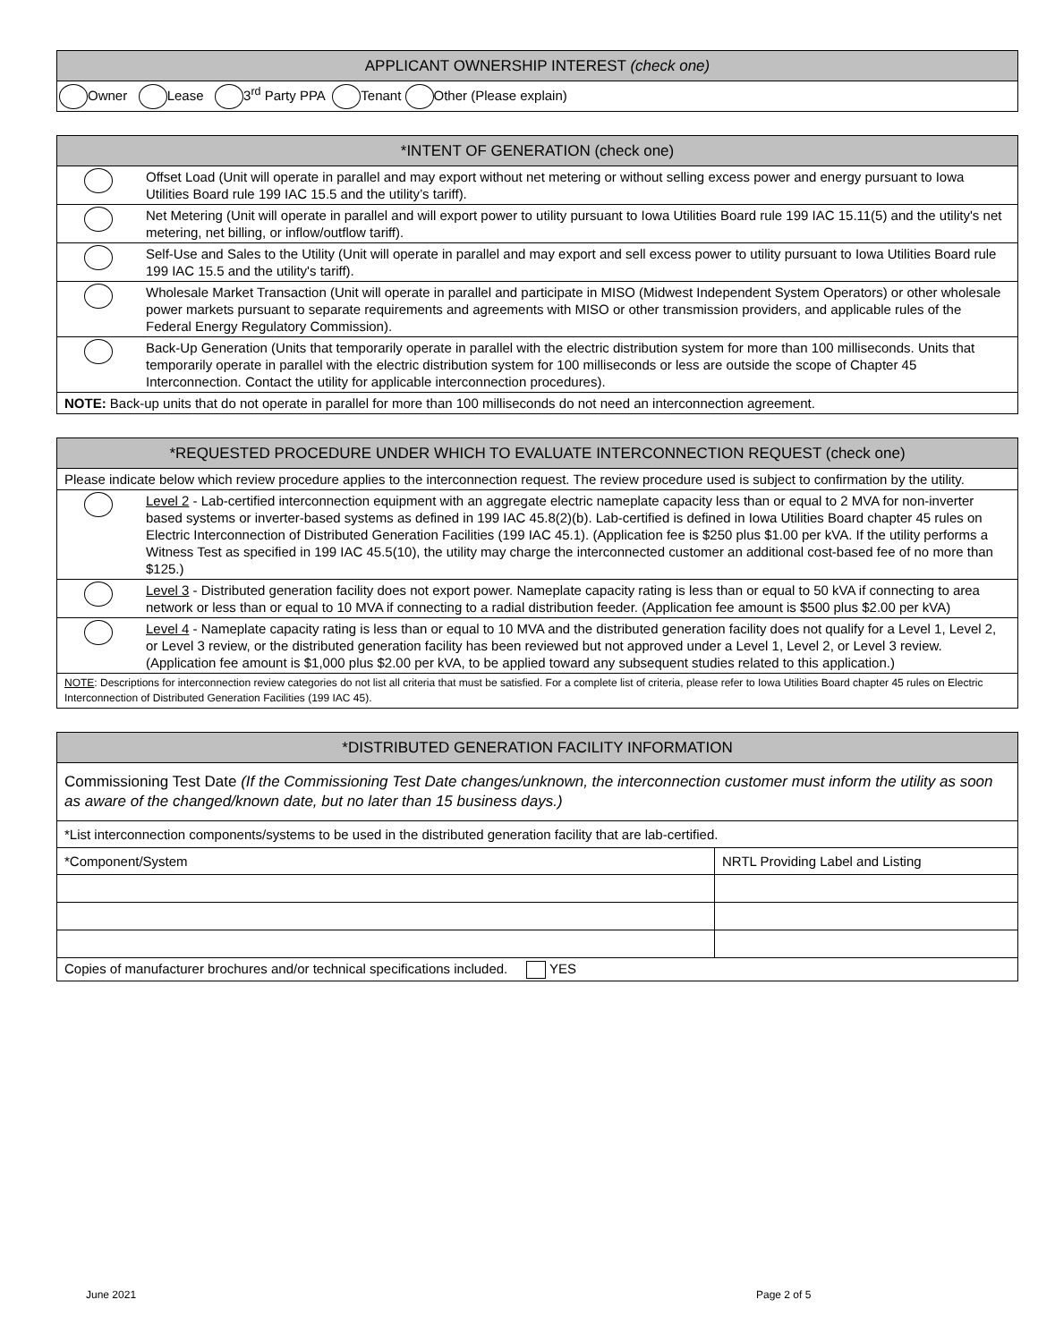| APPLICANT OWNERSHIP INTEREST (check one) |
| --- |
| Owner Lease 3<sup>rd</sup> Party PPA Tenant Other (Please explain) |
| *INTENT OF GENERATION (check one) | |
| --- | --- |
| | Offset Load (Unit will operate in parallel and may export without net metering or without selling excess power and energy pursuant to Iowa Utilities Board rule 199 IAC 15.5 and the utility’s tariff). |
| | Net Metering (Unit will operate in parallel and will export power to utility pursuant to Iowa Utilities Board rule 199 IAC 15.11(5) and the utility's net metering, net billing, or inflow/outflow tariff). |
| | Self-Use and Sales to the Utility (Unit will operate in parallel and may export and sell excess power to utility pursuant to Iowa Utilities Board rule 199 IAC 15.5 and the utility's tariff). |
| | Wholesale Market Transaction (Unit will operate in parallel and participate in MISO (Midwest Independent System Operators) or other wholesale power markets pursuant to separate requirements and agreements with MISO or other transmission providers, and applicable rules of the Federal Energy Regulatory Commission). |
| | Back-Up Generation (Units that temporarily operate in parallel with the electric distribution system for more than 100 milliseconds. Units that temporarily operate in parallel with the electric distribution system for 100 milliseconds or less are outside the scope of Chapter 45 Interconnection. Contact the utility for applicable interconnection procedures). |
| NOTE: Back-up units that do not operate in parallel for more than 100 milliseconds do not need an interconnection agreement. | |
| *REQUESTED PROCEDURE UNDER WHICH TO EVALUATE INTERCONNECTION REQUEST (check one) | |
| --- | --- |
| Please indicate below which review procedure applies to the interconnection request. The review procedure used is subject to confirmation by the utility. | |
| | Level 2 - Lab-certified interconnection equipment with an aggregate electric nameplate capacity less than or equal to 2 MVA for non-inverter based systems or inverter-based systems as defined in 199 IAC 45.8(2)(b). Lab-certified is defined in Iowa Utilities Board chapter 45 rules on Electric Interconnection of Distributed Generation Facilities (199 IAC 45.1). (Application fee is $250 plus $1.00 per kVA. If the utility performs a Witness Test as specified in 199 IAC 45.5(10), the utility may charge the interconnected customer an additional cost-based fee of no more than $125.) |
| | Level 3 - Distributed generation facility does not export power. Nameplate capacity rating is less than or equal to 50 kVA if connecting to area network or less than or equal to 10 MVA if connecting to a radial distribution feeder. (Application fee amount is $500 plus $2.00 per kVA) |
| | Level 4 - Nameplate capacity rating is less than or equal to 10 MVA and the distributed generation facility does not qualify for a Level 1, Level 2, or Level 3 review, or the distributed generation facility has been reviewed but not approved under a Level 1, Level 2, or Level 3 review. (Application fee amount is $1,000 plus $2.00 per kVA, to be applied toward any subsequent studies related to this application.) |
| NOTE : Descriptions for interconnection review categories do not list all criteria that must be satisfied. For a complete list of criteria, please refer to Iowa Utilities Board chapter 45 rules on Electric Interconnection of Distributed Generation Facilities (199 IAC 45). | |
| *DISTRIBUTED GENERATION FACILITY INFORMATION | |
| --- | --- |
| Commissioning Test Date (If the Commissioning Test Date changes/unknown, the interconnection customer must inform the utility as soon as aware of the changed/known date, but no later than 15 business days.) | |
| *List interconnection components/systems to be used in the distributed generation facility that are lab-certified. | |
| *Component/System | NRTL Providing Label and Listing |
| Copies of manufacturer brochures and/or technical specifications included. YES | |
June 2021 Page 2 of 5